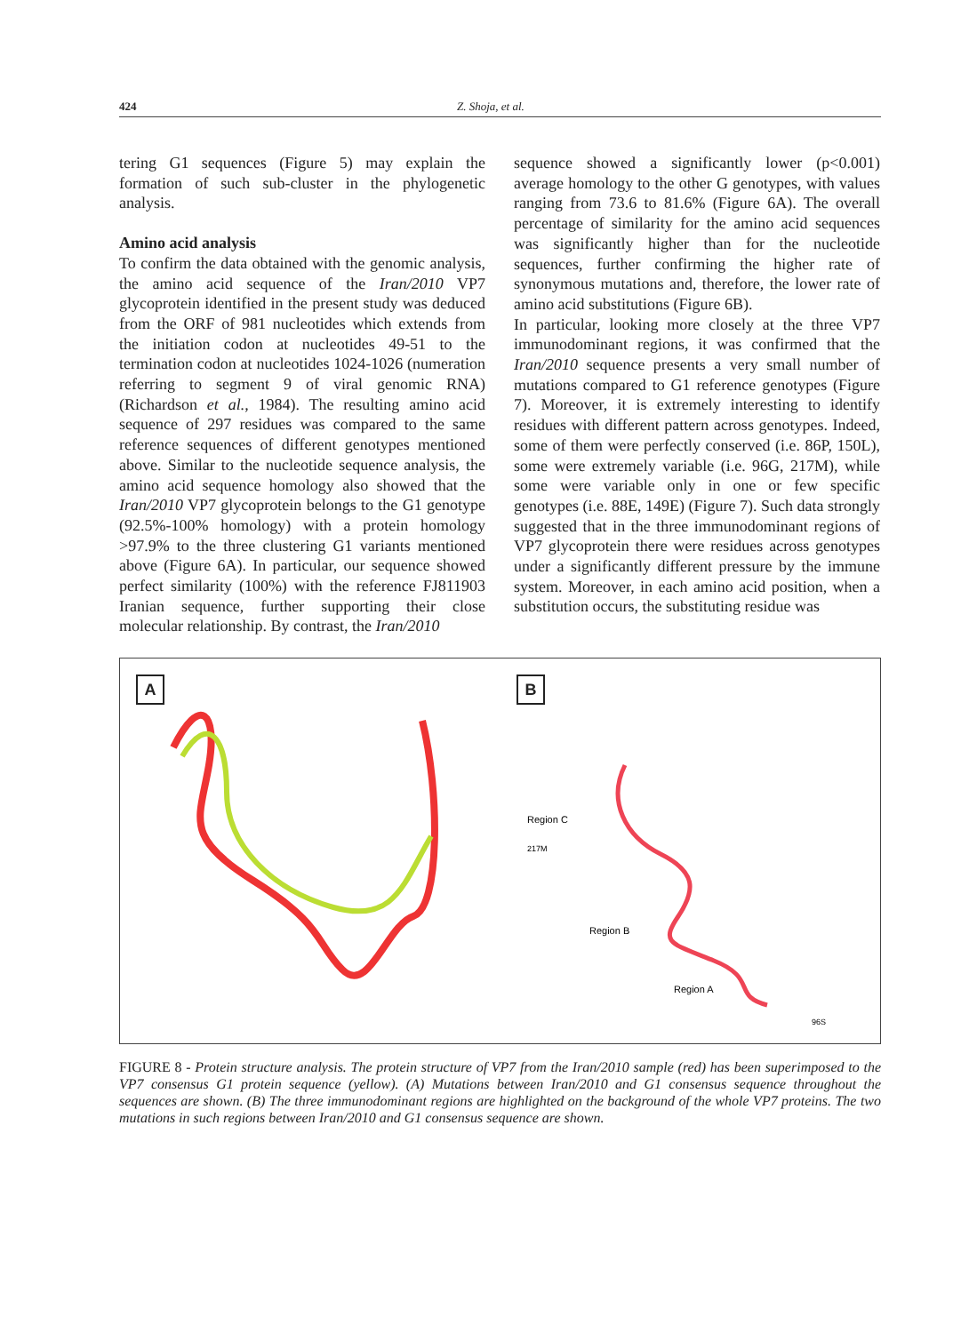424 Z. Shoja, et al.
tering G1 sequences (Figure 5) may explain the formation of such sub-cluster in the phylogenetic analysis.
Amino acid analysis
To confirm the data obtained with the genomic analysis, the amino acid sequence of the Iran/2010 VP7 glycoprotein identified in the present study was deduced from the ORF of 981 nucleotides which extends from the initiation codon at nucleotides 49-51 to the termination codon at nucleotides 1024-1026 (numeration referring to segment 9 of viral genomic RNA) (Richardson et al., 1984). The resulting amino acid sequence of 297 residues was compared to the same reference sequences of different genotypes mentioned above. Similar to the nucleotide sequence analysis, the amino acid sequence homology also showed that the Iran/2010 VP7 glycoprotein belongs to the G1 genotype (92.5%-100% homology) with a protein homology >97.9% to the three clustering G1 variants mentioned above (Figure 6A). In particular, our sequence showed perfect similarity (100%) with the reference FJ811903 Iranian sequence, further supporting their close molecular relationship. By contrast, the Iran/2010
sequence showed a significantly lower (p<0.001) average homology to the other G genotypes, with values ranging from 73.6 to 81.6% (Figure 6A). The overall percentage of similarity for the amino acid sequences was significantly higher than for the nucleotide sequences, further confirming the higher rate of synonymous mutations and, therefore, the lower rate of amino acid substitutions (Figure 6B).
In particular, looking more closely at the three VP7 immunodominant regions, it was confirmed that the Iran/2010 sequence presents a very small number of mutations compared to G1 reference genotypes (Figure 7). Moreover, it is extremely interesting to identify residues with different pattern across genotypes. Indeed, some of them were perfectly conserved (i.e. 86P, 150L), some were extremely variable (i.e. 96G, 217M), while some were variable only in one or few specific genotypes (i.e. 88E, 149E) (Figure 7). Such data strongly suggested that in the three immunodominant regions of VP7 glycoprotein there were residues across genotypes under a significantly different pressure by the immune system. Moreover, in each amino acid position, when a substitution occurs, the substituting residue was
A
B
Region C
Region B
Region A
217M
96S
FIGURE 8 - Protein structure analysis. The protein structure of VP7 from the Iran/2010 sample (red) has been superimposed to the VP7 consensus G1 protein sequence (yellow). (A) Mutations between Iran/2010 and G1 consensus sequence throughout the sequences are shown. (B) The three immunodominant regions are highlighted on the background of the whole VP7 proteins. The two mutations in such regions between Iran/2010 and G1 consensus sequence are shown.